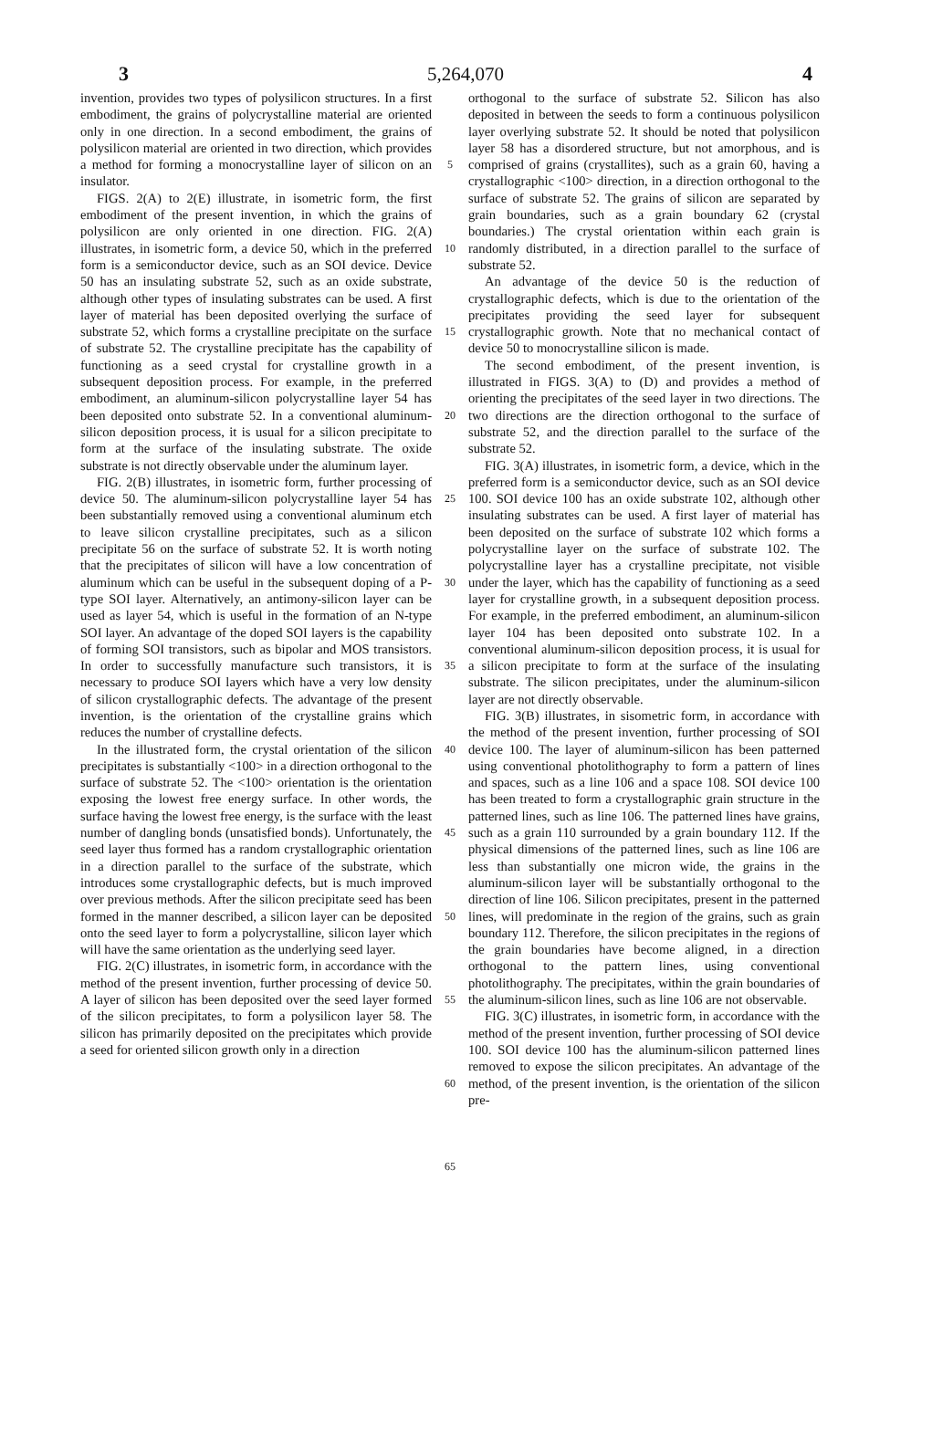3
5,264,070
4
invention, provides two types of polysilicon structures. In a first embodiment, the grains of polycrystalline material are oriented only in one direction. In a second embodiment, the grains of polysilicon material are oriented in two direction, which provides a method for forming a monocrystalline layer of silicon on an insulator.
FIGS. 2(A) to 2(E) illustrate, in isometric form, the first embodiment of the present invention, in which the grains of polysilicon are only oriented in one direction. FIG. 2(A) illustrates, in isometric form, a device 50, which in the preferred form is a semiconductor device, such as an SOI device. Device 50 has an insulating substrate 52, such as an oxide substrate, although other types of insulating substrates can be used. A first layer of material has been deposited overlying the surface of substrate 52, which forms a crystalline precipitate on the surface of substrate 52. The crystalline precipitate has the capability of functioning as a seed crystal for crystalline growth in a subsequent deposition process. For example, in the preferred embodiment, an aluminum-silicon polycrystalline layer 54 has been deposited onto substrate 52. In a conventional aluminum-silicon deposition process, it is usual for a silicon precipitate to form at the surface of the insulating substrate. The oxide substrate is not directly observable under the aluminum layer.
FIG. 2(B) illustrates, in isometric form, further processing of device 50. The aluminum-silicon polycrystalline layer 54 has been substantially removed using a conventional aluminum etch to leave silicon crystalline precipitates, such as a silicon precipitate 56 on the surface of substrate 52. It is worth noting that the precipitates of silicon will have a low concentration of aluminum which can be useful in the subsequent doping of a P-type SOI layer. Alternatively, an antimony-silicon layer can be used as layer 54, which is useful in the formation of an N-type SOI layer. An advantage of the doped SOI layers is the capability of forming SOI transistors, such as bipolar and MOS transistors. In order to successfully manufacture such transistors, it is necessary to produce SOI layers which have a very low density of silicon crystallographic defects. The advantage of the present invention, is the orientation of the crystalline grains which reduces the number of crystalline defects.
In the illustrated form, the crystal orientation of the silicon precipitates is substantially <100> in a direction orthogonal to the surface of substrate 52. The <100> orientation is the orientation exposing the lowest free energy surface. In other words, the surface having the lowest free energy, is the surface with the least number of dangling bonds (unsatisfied bonds). Unfortunately, the seed layer thus formed has a random crystallographic orientation in a direction parallel to the surface of the substrate, which introduces some crystallographic defects, but is much improved over previous methods. After the silicon precipitate seed has been formed in the manner described, a silicon layer can be deposited onto the seed layer to form a polycrystalline, silicon layer which will have the same orientation as the underlying seed layer.
FIG. 2(C) illustrates, in isometric form, in accordance with the method of the present invention, further processing of device 50. A layer of silicon has been deposited over the seed layer formed of the silicon precipitates, to form a polysilicon layer 58. The silicon has primarily deposited on the precipitates which provide a seed for oriented silicon growth only in a direction
5
10
15
20
25
30
35
40
45
50
55
60
65
orthogonal to the surface of substrate 52. Silicon has also deposited in between the seeds to form a continuous polysilicon layer overlying substrate 52. It should be noted that polysilicon layer 58 has a disordered structure, but not amorphous, and is comprised of grains (crystallites), such as a grain 60, having a crystallographic <100> direction, in a direction orthogonal to the surface of substrate 52. The grains of silicon are separated by grain boundaries, such as a grain boundary 62 (crystal boundaries.) The crystal orientation within each grain is randomly distributed, in a direction parallel to the surface of substrate 52.
An advantage of the device 50 is the reduction of crystallographic defects, which is due to the orientation of the precipitates providing the seed layer for subsequent crystallographic growth. Note that no mechanical contact of device 50 to monocrystalline silicon is made.
The second embodiment, of the present invention, is illustrated in FIGS. 3(A) to (D) and provides a method of orienting the precipitates of the seed layer in two directions. The two directions are the direction orthogonal to the surface of substrate 52, and the direction parallel to the surface of the substrate 52.
FIG. 3(A) illustrates, in isometric form, a device, which in the preferred form is a semiconductor device, such as an SOI device 100. SOI device 100 has an oxide substrate 102, although other insulating substrates can be used. A first layer of material has been deposited on the surface of substrate 102 which forms a polycrystalline layer on the surface of substrate 102. The polycrystalline layer has a crystalline precipitate, not visible under the layer, which has the capability of functioning as a seed layer for crystalline growth, in a subsequent deposition process. For example, in the preferred embodiment, an aluminum-silicon layer 104 has been deposited onto substrate 102. In a conventional aluminum-silicon deposition process, it is usual for a silicon precipitate to form at the surface of the insulating substrate. The silicon precipitates, under the aluminum-silicon layer are not directly observable.
FIG. 3(B) illustrates, in sisometric form, in accordance with the method of the present invention, further processing of SOI device 100. The layer of aluminum-silicon has been patterned using conventional photolithography to form a pattern of lines and spaces, such as a line 106 and a space 108. SOI device 100 has been treated to form a crystallographic grain structure in the patterned lines, such as line 106. The patterned lines have grains, such as a grain 110 surrounded by a grain boundary 112. If the physical dimensions of the patterned lines, such as line 106 are less than substantially one micron wide, the grains in the aluminum-silicon layer will be substantially orthogonal to the direction of line 106. Silicon precipitates, present in the patterned lines, will predominate in the region of the grains, such as grain boundary 112. Therefore, the silicon precipitates in the regions of the grain boundaries have become aligned, in a direction orthogonal to the pattern lines, using conventional photolithography. The precipitates, within the grain boundaries of the aluminum-silicon lines, such as line 106 are not observable.
FIG. 3(C) illustrates, in isometric form, in accordance with the method of the present invention, further processing of SOI device 100. SOI device 100 has the aluminum-silicon patterned lines removed to expose the silicon precipitates. An advantage of the method, of the present invention, is the orientation of the silicon pre-